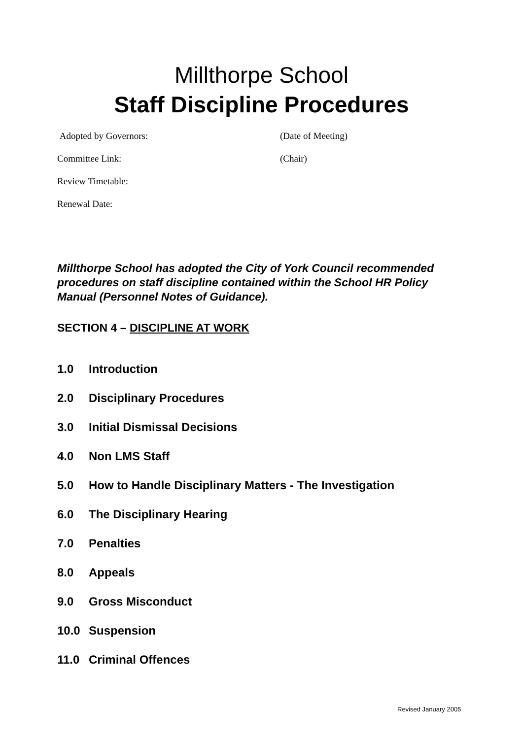Millthorpe School
Staff Discipline Procedures
Adopted by Governors: (Date of Meeting)
Committee Link: (Chair)
Review Timetable:
Renewal Date:
Millthorpe School has adopted the City of York Council recommended procedures on staff discipline contained within the School HR Policy Manual (Personnel Notes of Guidance).
SECTION 4 – DISCIPLINE AT WORK
1.0 Introduction
2.0 Disciplinary Procedures
3.0 Initial Dismissal Decisions
4.0 Non LMS Staff
5.0 How to Handle Disciplinary Matters - The Investigation
6.0 The Disciplinary Hearing
7.0 Penalties
8.0 Appeals
9.0 Gross Misconduct
10.0 Suspension
11.0 Criminal Offences
Revised January 2005